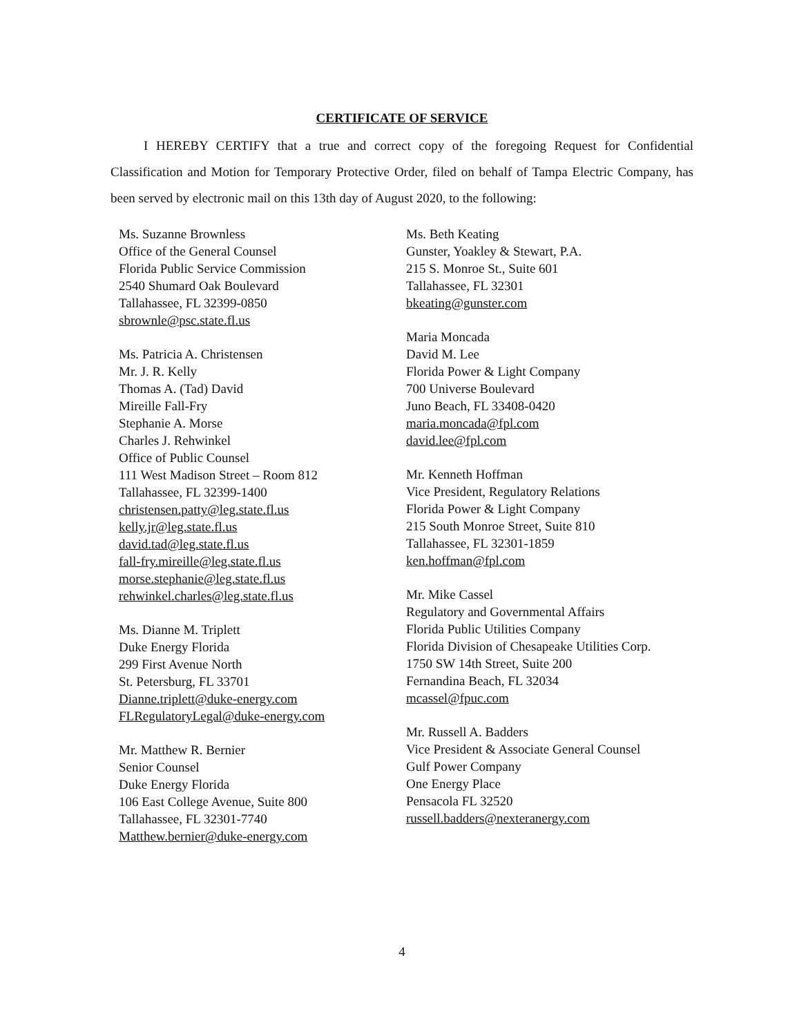CERTIFICATE OF SERVICE
I HEREBY CERTIFY that a true and correct copy of the foregoing Request for Confidential Classification and Motion for Temporary Protective Order, filed on behalf of Tampa Electric Company, has been served by electronic mail on this 13th day of August 2020, to the following:
Ms. Suzanne Brownless
Office of the General Counsel
Florida Public Service Commission
2540 Shumard Oak Boulevard
Tallahassee, FL 32399-0850
sbrownle@psc.state.fl.us
Ms. Patricia A. Christensen
Mr. J. R. Kelly
Thomas A. (Tad) David
Mireille Fall-Fry
Stephanie A. Morse
Charles J. Rehwinkel
Office of Public Counsel
111 West Madison Street – Room 812
Tallahassee, FL 32399-1400
christensen.patty@leg.state.fl.us
kelly.jr@leg.state.fl.us
david.tad@leg.state.fl.us
fall-fry.mireille@leg.state.fl.us
morse.stephanie@leg.state.fl.us
rehwinkel.charles@leg.state.fl.us
Ms. Dianne M. Triplett
Duke Energy Florida
299 First Avenue North
St. Petersburg, FL 33701
Dianne.triplett@duke-energy.com
FLRegulatoryLegal@duke-energy.com
Mr. Matthew R. Bernier
Senior Counsel
Duke Energy Florida
106 East College Avenue, Suite 800
Tallahassee, FL 32301-7740
Matthew.bernier@duke-energy.com
Ms. Beth Keating
Gunster, Yoakley & Stewart, P.A.
215 S. Monroe St., Suite 601
Tallahassee, FL 32301
bkeating@gunster.com
Maria Moncada
David M. Lee
Florida Power & Light Company
700 Universe Boulevard
Juno Beach, FL 33408-0420
maria.moncada@fpl.com
david.lee@fpl.com
Mr. Kenneth Hoffman
Vice President, Regulatory Relations
Florida Power & Light Company
215 South Monroe Street, Suite 810
Tallahassee, FL 32301-1859
ken.hoffman@fpl.com
Mr. Mike Cassel
Regulatory and Governmental Affairs
Florida Public Utilities Company
Florida Division of Chesapeake Utilities Corp.
1750 SW 14th Street, Suite 200
Fernandina Beach, FL 32034
mcassel@fpuc.com
Mr. Russell A. Badders
Vice President & Associate General Counsel
Gulf Power Company
One Energy Place
Pensacola FL 32520
russell.badders@nexteranergy.com
4